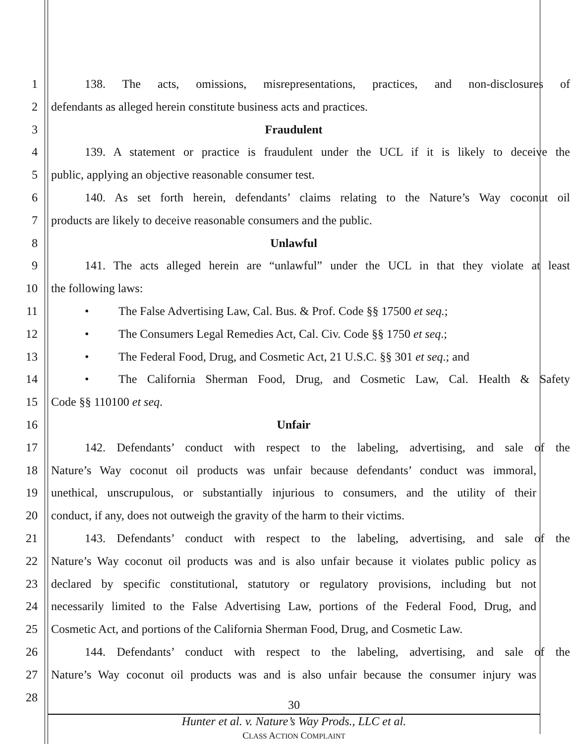1 138. The acts, omissions, misrepresentations, practices, and non-disclosures of
2 defendants as alleged herein constitute business acts and practices.
3 Fraudulent
4 139. A statement or practice is fraudulent under the UCL if it is likely to deceive the
5 public, applying an objective reasonable consumer test.
6 140. As set forth herein, defendants’ claims relating to the Nature’s Way coconut oil
7 products are likely to deceive reasonable consumers and the public.
8 Unlawful
9 141. The acts alleged herein are “unlawful” under the UCL in that they violate at least
10 the following laws:
11 • The False Advertising Law, Cal. Bus. & Prof. Code §§ 17500 et seq.;
12 • The Consumers Legal Remedies Act, Cal. Civ. Code §§ 1750 et seq.;
13 • The Federal Food, Drug, and Cosmetic Act, 21 U.S.C. §§ 301 et seq.; and
14 • The California Sherman Food, Drug, and Cosmetic Law, Cal. Health & Safety
15 Code §§ 110100 et seq.
16 Unfair
17 142. Defendants’ conduct with respect to the labeling, advertising, and sale of the
18 Nature’s Way coconut oil products was unfair because defendants’ conduct was immoral,
19 unethical, unscrupulous, or substantially injurious to consumers, and the utility of their
20 conduct, if any, does not outweigh the gravity of the harm to their victims.
21 143. Defendants’ conduct with respect to the labeling, advertising, and sale of the
22 Nature’s Way coconut oil products was and is also unfair because it violates public policy as
23 declared by specific constitutional, statutory or regulatory provisions, including but not
24 necessarily limited to the False Advertising Law, portions of the Federal Food, Drug, and
25 Cosmetic Act, and portions of the California Sherman Food, Drug, and Cosmetic Law.
26 144. Defendants’ conduct with respect to the labeling, advertising, and sale of the
27 Nature’s Way coconut oil products was and is also unfair because the consumer injury was
28
30
Hunter et al. v. Nature’s Way Prods., LLC et al.
CLASS ACTION COMPLAINT